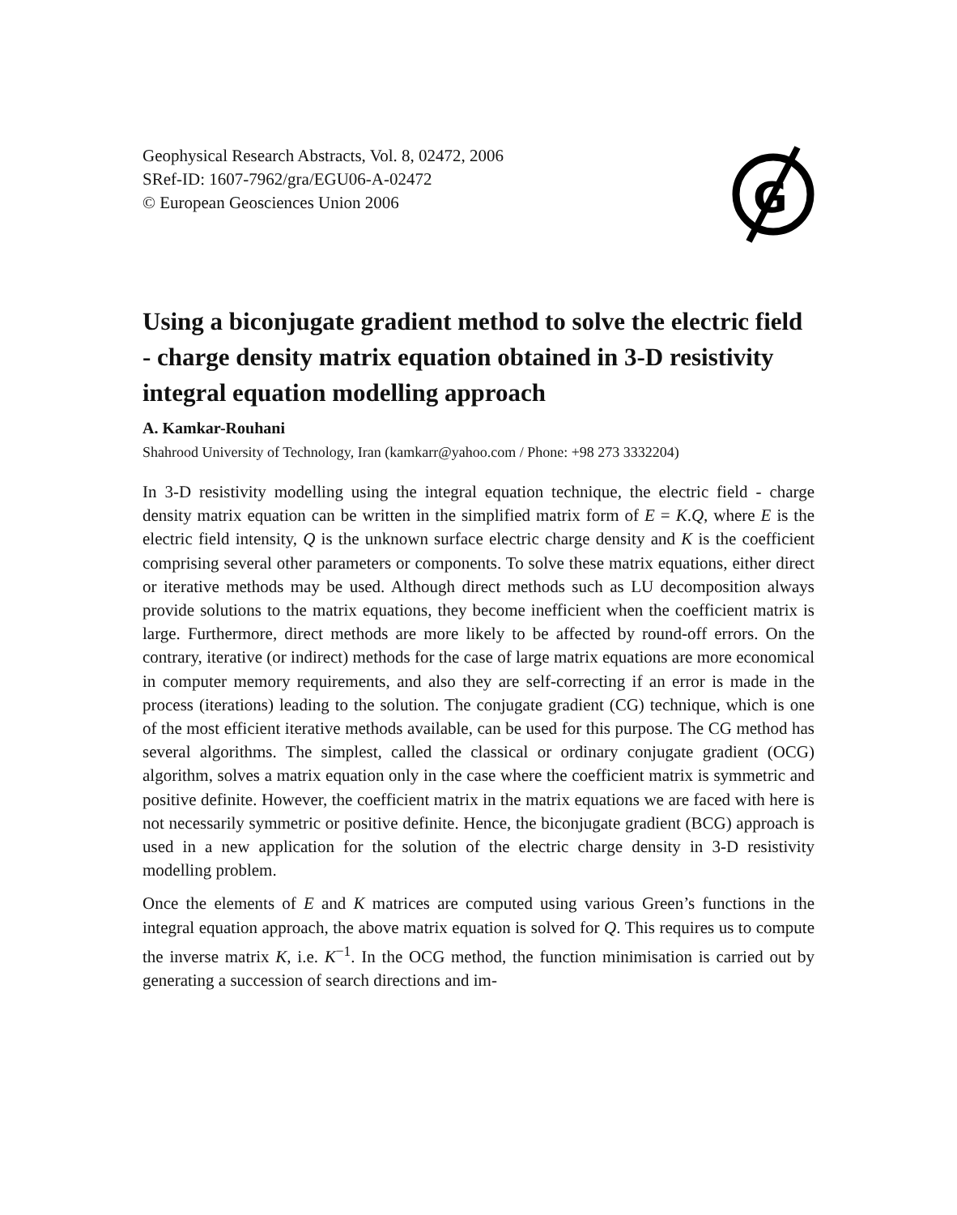Geophysical Research Abstracts, Vol. 8, 02472, 2006
SRef-ID: 1607-7962/gra/EGU06-A-02472
© European Geosciences Union 2006
G
Using a biconjugate gradient method to solve the electric field - charge density matrix equation obtained in 3-D resistivity integral equation modelling approach
A. Kamkar-Rouhani
Shahrood University of Technology, Iran (kamkarr@yahoo.com / Phone: +98 273 3332204)
In 3-D resistivity modelling using the integral equation technique, the electric field - charge density matrix equation can be written in the simplified matrix form of E = K.Q, where E is the electric field intensity, Q is the unknown surface electric charge density and K is the coefficient comprising several other parameters or components. To solve these matrix equations, either direct or iterative methods may be used. Although direct methods such as LU decomposition always provide solutions to the matrix equations, they become inefficient when the coefficient matrix is large. Furthermore, direct methods are more likely to be affected by round-off errors. On the contrary, iterative (or indirect) methods for the case of large matrix equations are more economical in computer memory requirements, and also they are self-correcting if an error is made in the process (iterations) leading to the solution. The conjugate gradient (CG) technique, which is one of the most efficient iterative methods available, can be used for this purpose. The CG method has several algorithms. The simplest, called the classical or ordinary conjugate gradient (OCG) algorithm, solves a matrix equation only in the case where the coefficient matrix is symmetric and positive definite. However, the coefficient matrix in the matrix equations we are faced with here is not necessarily symmetric or positive definite. Hence, the biconjugate gradient (BCG) approach is used in a new application for the solution of the electric charge density in 3-D resistivity modelling problem.
Once the elements of E and K matrices are computed using various Green’s functions in the integral equation approach, the above matrix equation is solved for Q. This requires us to compute the inverse matrix K, i.e. K<sup>−1</sup>. In the OCG method, the function minimisation is carried out by generating a succession of search directions and im-